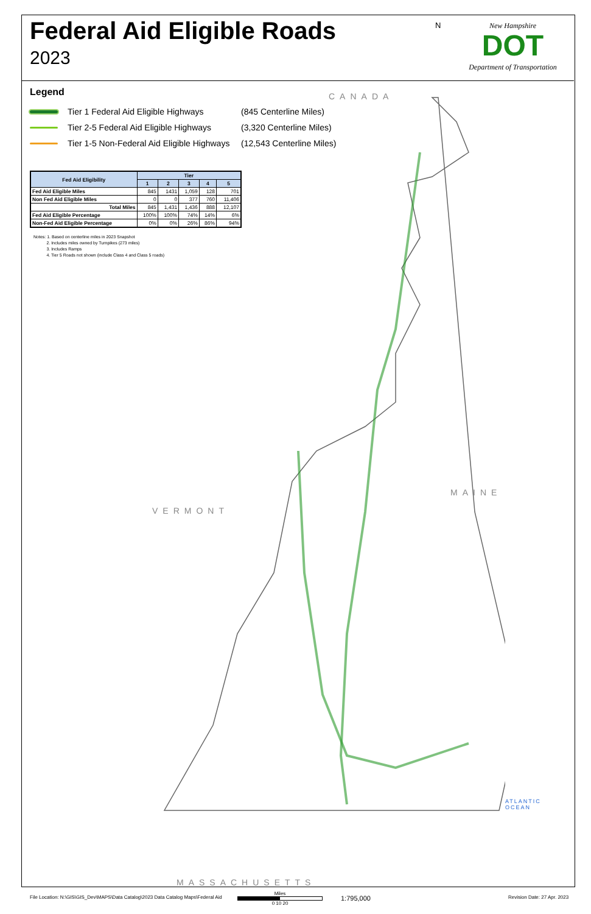Federal Aid Eligible Roads
2023
N
New Hampshire
DOT
Department of Transportation
Legend
Tier 1 Federal Aid Eligible Highways (845 Centerline Miles)
Tier 2-5 Federal Aid Eligible Highways (3,320 Centerline Miles)
Tier 1-5 Non-Federal Aid Eligible Highways (12,543 Centerline Miles)
| Fed Aid Eligibility | Tier | | | | |
| --- | --- | --- | --- | --- | --- |
| | 1 | 2 | 3 | 4 | 5 |
| Fed Aid Eligible Miles | 845 | 1431 | 1,059 | 128 | 701 |
| Non Fed Aid Eligible Miles | 0 | 0 | 377 | 760 | 11,406 |
| Total Miles | 845 | 1,431 | 1,436 | 888 | 12,107 |
| Fed Aid Eligible Percentage | 100% | 100% | 74% | 14% | 6% |
| Non-Fed Aid Eligible Percentage | 0% | 0% | 26% | 86% | 94% |
Notes: 1. Based on centerline miles in 2023 Snapshot
2. Includes miles owned by Turnpikes (273 miles)
3. Includes Ramps
4. Tier 5 Roads not shown (include Class 4 and Class 5 roads)
CANADA
VERMONT
MAINE
MASSACHUSETTS
ATLANTIC
OCEAN
File Location: N:\GIS\GIS_Dev\MAPS\Data Catalog\2023 Data Catalog Maps\Federal Aid
Miles
0 10 20
1:795,000 Revision Date: 27 Apr. 2023